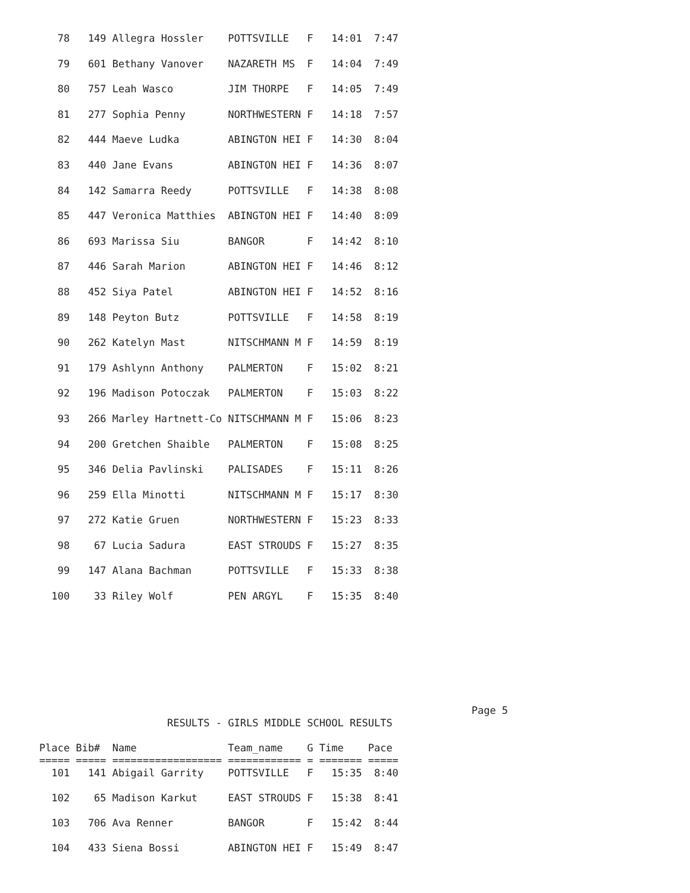78   149 Allegra Hossler    POTTSVILLE   F   14:01  7:47
   79   601 Bethany Vanover    NAZARETH MS  F   14:04  7:49
   80   757 Leah Wasco         JIM THORPE   F   14:05  7:49
   81   277 Sophia Penny       NORTHWESTERN F   14:18  7:57
   82   444 Maeve Ludka        ABINGTON HEI F   14:30  8:04
   83   440 Jane Evans         ABINGTON HEI F   14:36  8:07
   84   142 Samarra Reedy      POTTSVILLE   F   14:38  8:08
   85   447 Veronica Matthies  ABINGTON HEI F   14:40  8:09
   86   693 Marissa Siu        BANGOR       F   14:42  8:10
   87   446 Sarah Marion       ABINGTON HEI F   14:46  8:12
   88   452 Siya Patel         ABINGTON HEI F   14:52  8:16
   89   148 Peyton Butz        POTTSVILLE   F   14:58  8:19
   90   262 Katelyn Mast       NITSCHMANN M F   14:59  8:19
   91   179 Ashlynn Anthony    PALMERTON    F   15:02  8:21
   92   196 Madison Potoczak   PALMERTON    F   15:03  8:22
   93   266 Marley Hartnett-Co NITSCHMANN M F   15:06  8:23
   94   200 Gretchen Shaible   PALMERTON    F   15:08  8:25
   95   346 Delia Pavlinski    PALISADES    F   15:11  8:26
   96   259 Ella Minotti       NITSCHMANN M F   15:17  8:30
   97   272 Katie Gruen        NORTHWESTERN F   15:23  8:33
   98    67 Lucia Sadura       EAST STROUDS F   15:27  8:35
   99   147 Alana Bachman      POTTSVILLE   F   15:33  8:38
  100    33 Riley Wolf         PEN ARGYL    F   15:35  8:40
                                                                       Page 5
                     RESULTS - GIRLS MIDDLE SCHOOL RESULTS

Place Bib#  Name               Team_name    G Time    Pace
===== ===== ================== ============ = ======= =====
  101   141 Abigail Garrity    POTTSVILLE   F   15:35  8:40

  102    65 Madison Karkut     EAST STROUDS F   15:38  8:41

  103   706 Ava Renner         BANGOR       F   15:42  8:44

  104   433 Siena Bossi        ABINGTON HEI F   15:49  8:47